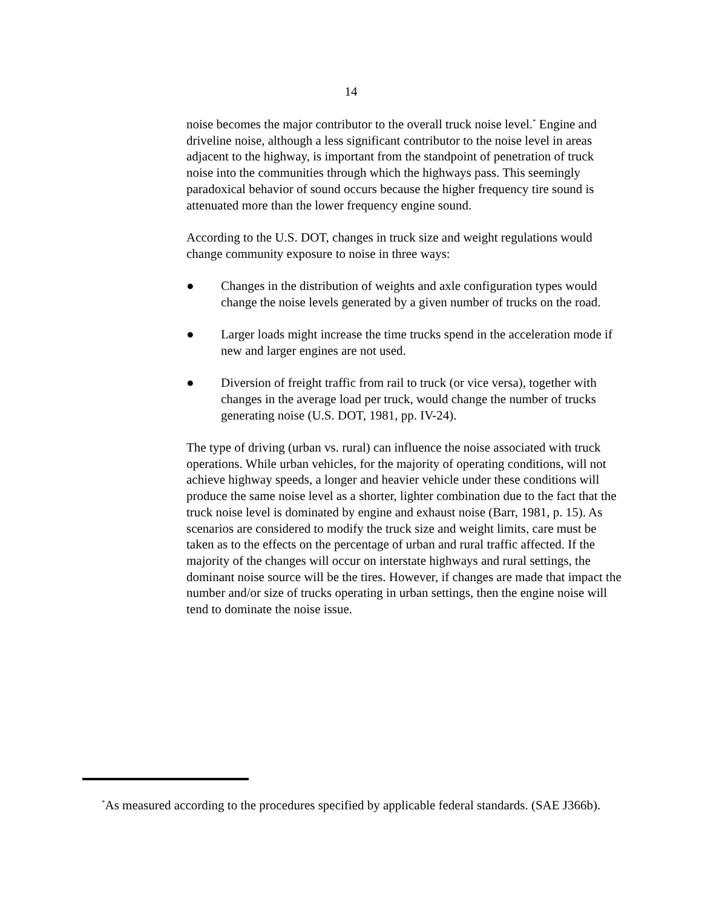14
noise becomes the major contributor to the overall truck noise level.<sup>*</sup> Engine and driveline noise, although a less significant contributor to the noise level in areas adjacent to the highway, is important from the standpoint of penetration of truck noise into the communities through which the highways pass. This seemingly paradoxical behavior of sound occurs because the higher frequency tire sound is attenuated more than the lower frequency engine sound.
According to the U.S. DOT, changes in truck size and weight regulations would change community exposure to noise in three ways:
● Changes in the distribution of weights and axle configuration types would change the noise levels generated by a given number of trucks on the road.
● Larger loads might increase the time trucks spend in the acceleration mode if new and larger engines are not used.
● Diversion of freight traffic from rail to truck (or vice versa), together with changes in the average load per truck, would change the number of trucks generating noise (U.S. DOT, 1981, pp. IV-24).
The type of driving (urban vs. rural) can influence the noise associated with truck operations. While urban vehicles, for the majority of operating conditions, will not achieve highway speeds, a longer and heavier vehicle under these conditions will produce the same noise level as a shorter, lighter combination due to the fact that the truck noise level is dominated by engine and exhaust noise (Barr, 1981, p. 15). As scenarios are considered to modify the truck size and weight limits, care must be taken as to the effects on the percentage of urban and rural traffic affected. If the majority of the changes will occur on interstate highways and rural settings, the dominant noise source will be the tires. However, if changes are made that impact the number and/or size of trucks operating in urban settings, then the engine noise will tend to dominate the noise issue.
<sup>*</sup> As measured according to the procedures specified by applicable federal standards. (SAE J366b).